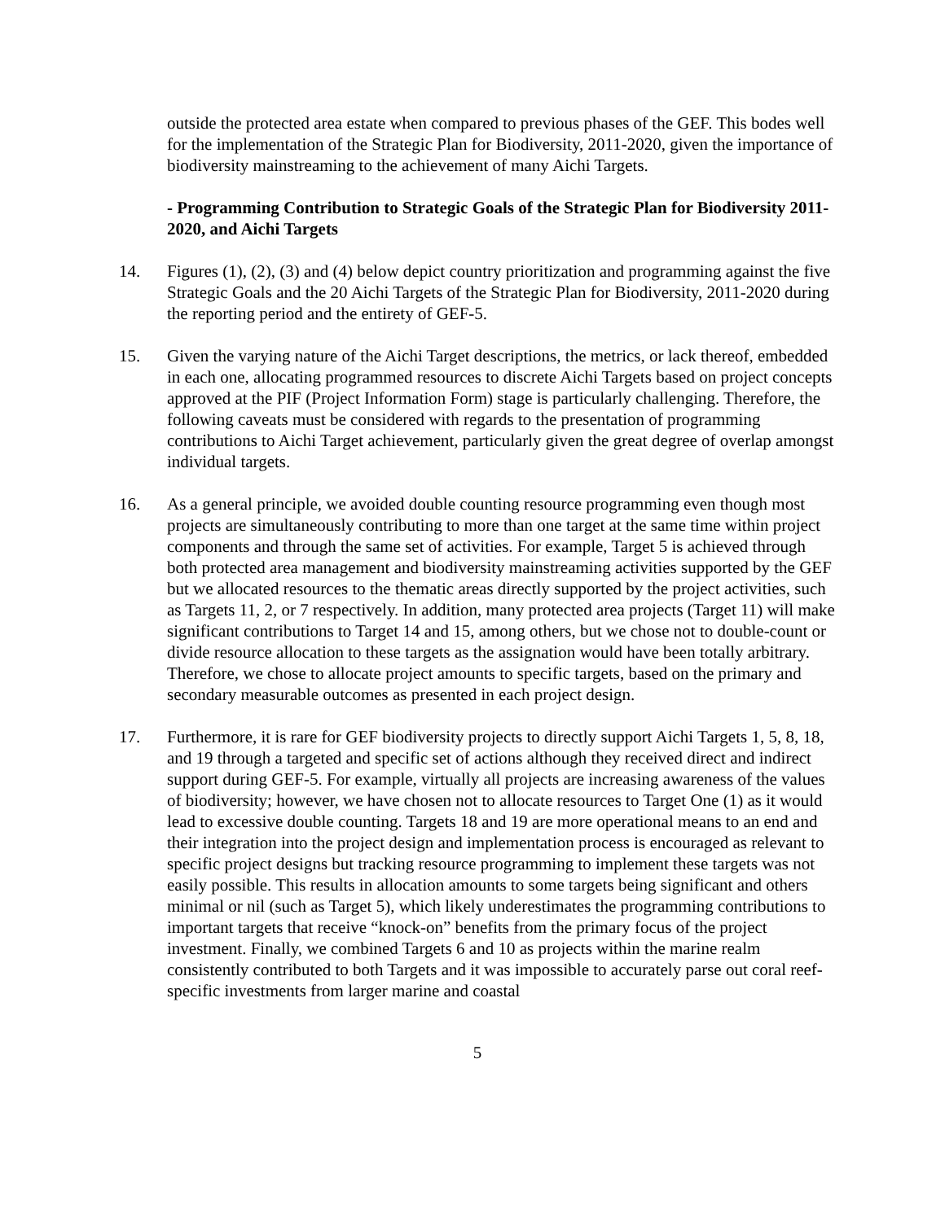outside the protected area estate when compared to previous phases of the GEF. This bodes well for the implementation of the Strategic Plan for Biodiversity, 2011-2020, given the importance of biodiversity mainstreaming to the achievement of many Aichi Targets.
- Programming Contribution to Strategic Goals of the Strategic Plan for Biodiversity 2011-2020, and Aichi Targets
14. Figures (1), (2), (3) and (4) below depict country prioritization and programming against the five Strategic Goals and the 20 Aichi Targets of the Strategic Plan for Biodiversity, 2011-2020 during the reporting period and the entirety of GEF-5.
15. Given the varying nature of the Aichi Target descriptions, the metrics, or lack thereof, embedded in each one, allocating programmed resources to discrete Aichi Targets based on project concepts approved at the PIF (Project Information Form) stage is particularly challenging. Therefore, the following caveats must be considered with regards to the presentation of programming contributions to Aichi Target achievement, particularly given the great degree of overlap amongst individual targets.
16. As a general principle, we avoided double counting resource programming even though most projects are simultaneously contributing to more than one target at the same time within project components and through the same set of activities. For example, Target 5 is achieved through both protected area management and biodiversity mainstreaming activities supported by the GEF but we allocated resources to the thematic areas directly supported by the project activities, such as Targets 11, 2, or 7 respectively. In addition, many protected area projects (Target 11) will make significant contributions to Target 14 and 15, among others, but we chose not to double-count or divide resource allocation to these targets as the assignation would have been totally arbitrary. Therefore, we chose to allocate project amounts to specific targets, based on the primary and secondary measurable outcomes as presented in each project design.
17. Furthermore, it is rare for GEF biodiversity projects to directly support Aichi Targets 1, 5, 8, 18, and 19 through a targeted and specific set of actions although they received direct and indirect support during GEF-5. For example, virtually all projects are increasing awareness of the values of biodiversity; however, we have chosen not to allocate resources to Target One (1) as it would lead to excessive double counting. Targets 18 and 19 are more operational means to an end and their integration into the project design and implementation process is encouraged as relevant to specific project designs but tracking resource programming to implement these targets was not easily possible. This results in allocation amounts to some targets being significant and others minimal or nil (such as Target 5), which likely underestimates the programming contributions to important targets that receive “knock-on” benefits from the primary focus of the project investment. Finally, we combined Targets 6 and 10 as projects within the marine realm consistently contributed to both Targets and it was impossible to accurately parse out coral reef-specific investments from larger marine and coastal
5